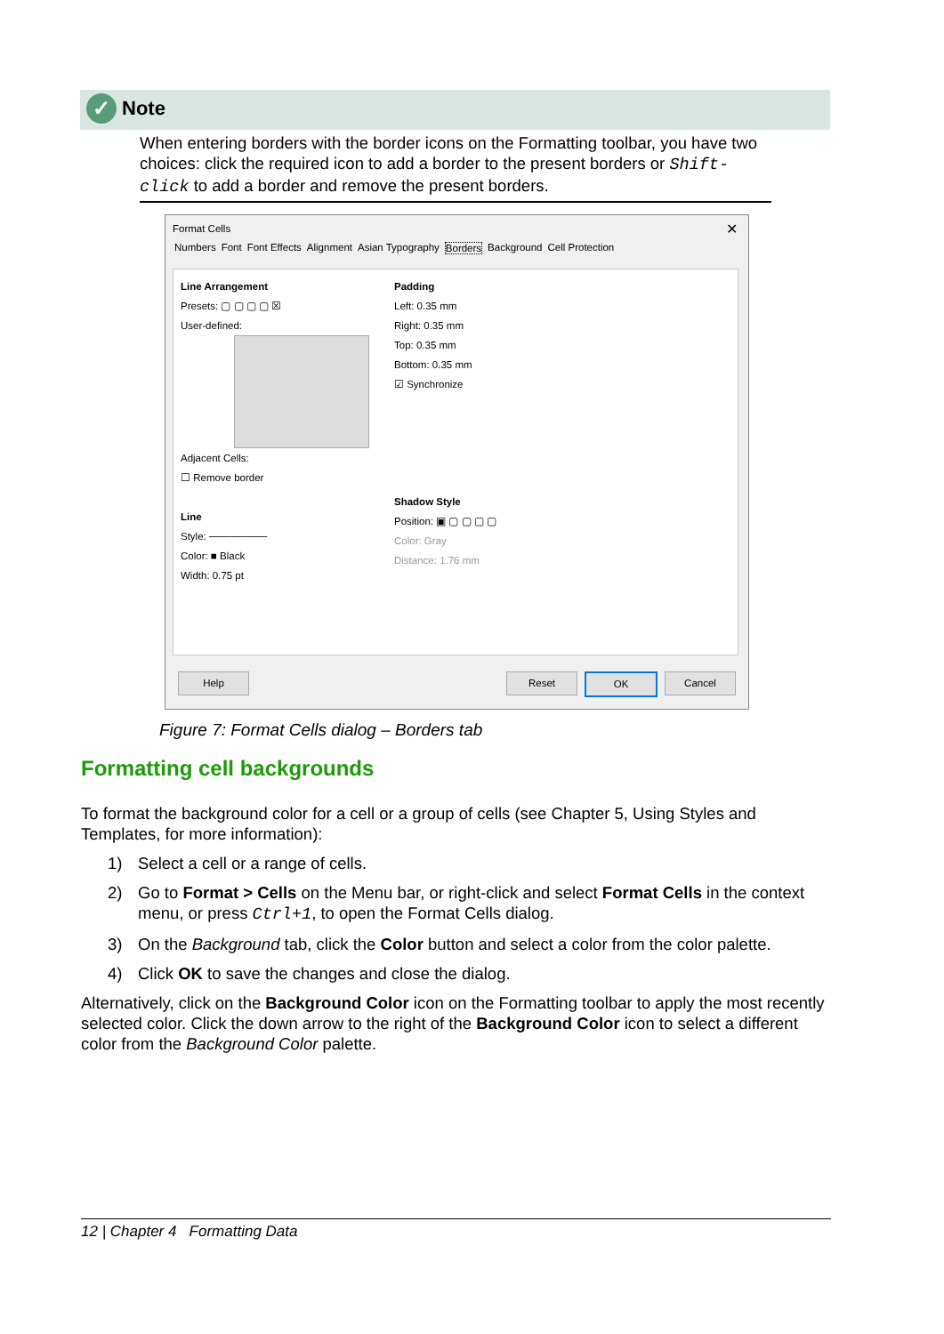✓ Note
When entering borders with the border icons on the Formatting toolbar, you have two choices: click the required icon to add a border to the present borders or Shift-click to add a border and remove the present borders.
Format Cells
✕
Numbers Font Font Effects Alignment Asian Typography Borders Background Cell Protection
Line Arrangement
Presets: ▢ ▢ ▢ ▢ ☒
User-defined:
Adjacent Cells:
☐ Remove border
Line
Style: ────────
Color: ■ Black
Width: 0.75 pt
Padding
Left: 0.35 mm
Right: 0.35 mm
Top: 0.35 mm
Bottom: 0.35 mm
☑ Synchronize
Shadow Style
Position: ▣ ▢ ▢ ▢ ▢
Color: Gray
Distance: 1.76 mm
Help Reset OK Cancel
Figure 7: Format Cells dialog – Borders tab
Formatting cell backgrounds
To format the background color for a cell or a group of cells (see Chapter 5, Using Styles and Templates, for more information):
1) Select a cell or a range of cells.
2) Go to Format > Cells on the Menu bar, or right-click and select Format Cells in the context menu, or press Ctrl+1, to open the Format Cells dialog.
3) On the Background tab, click the Color button and select a color from the color palette.
4) Click OK to save the changes and close the dialog.
Alternatively, click on the Background Color icon on the Formatting toolbar to apply the most recently selected color. Click the down arrow to the right of the Background Color icon to select a different color from the Background Color palette.
12 | Chapter 4 Formatting Data